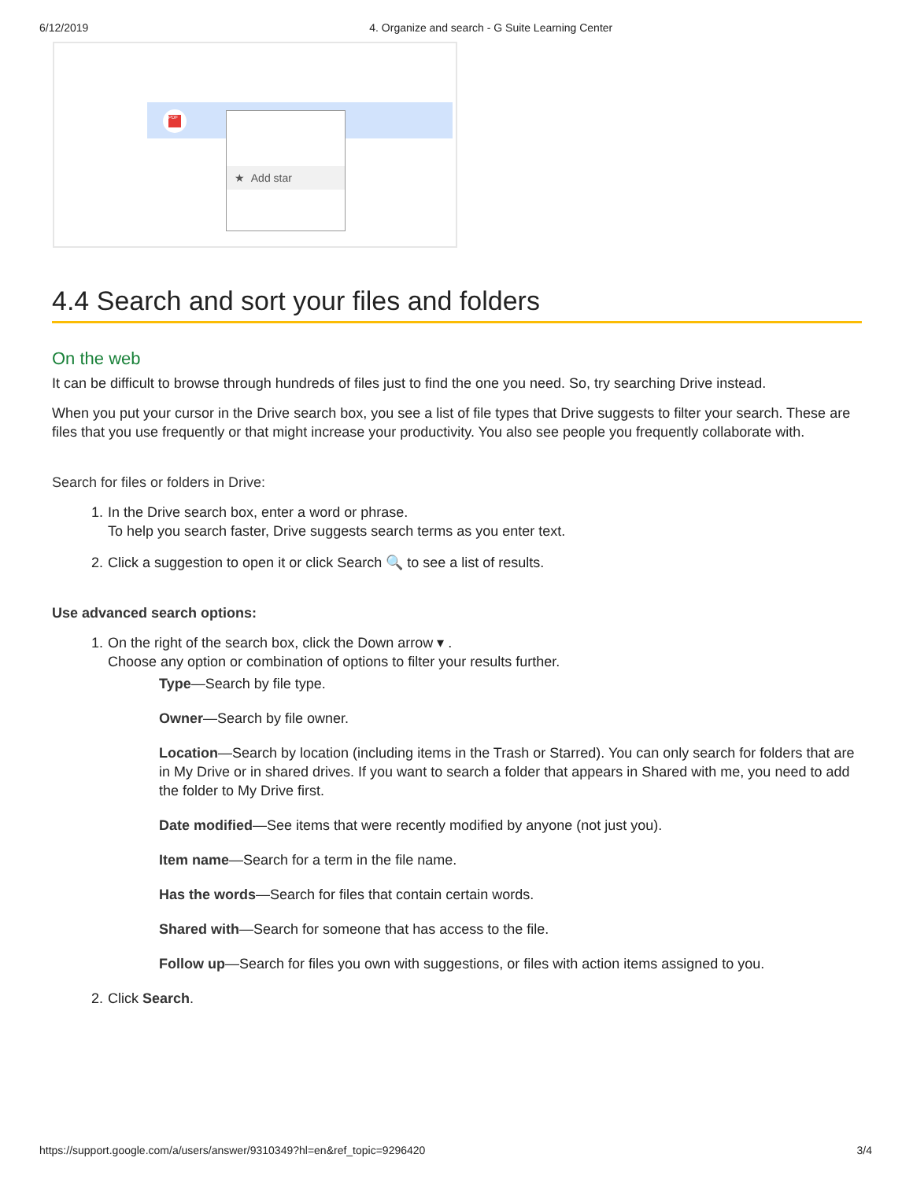6/12/2019 4. Organize and search - G Suite Learning Center
PDF ★ Add star
4.4 Search and sort your files and folders
On the web
It can be difficult to browse through hundreds of files just to find the one you need. So, try searching Drive instead.
When you put your cursor in the Drive search box, you see a list of file types that Drive suggests to filter your search. These are files that you use frequently or that might increase your productivity. You also see people you frequently collaborate with.
Search for files or folders in Drive:
1. In the Drive search box, enter a word or phrase.
To help you search faster, Drive suggests search terms as you enter text.
2. Click a suggestion to open it or click Search 🔍 to see a list of results.
Use advanced search options:
1. On the right of the search box, click the Down arrow ▾ .
Choose any option or combination of options to filter your results further.
Type—Search by file type.
Owner—Search by file owner.
Location—Search by location (including items in the Trash or Starred). You can only search for folders that are in My Drive or in shared drives. If you want to search a folder that appears in Shared with me, you need to add the folder to My Drive first.
Date modified—See items that were recently modified by anyone (not just you).
Item name—Search for a term in the file name.
Has the words—Search for files that contain certain words.
Shared with—Search for someone that has access to the file.
Follow up—Search for files you own with suggestions, or files with action items assigned to you.
2. Click Search.
https://support.google.com/a/users/answer/9310349?hl=en&ref_topic=9296420 3/4